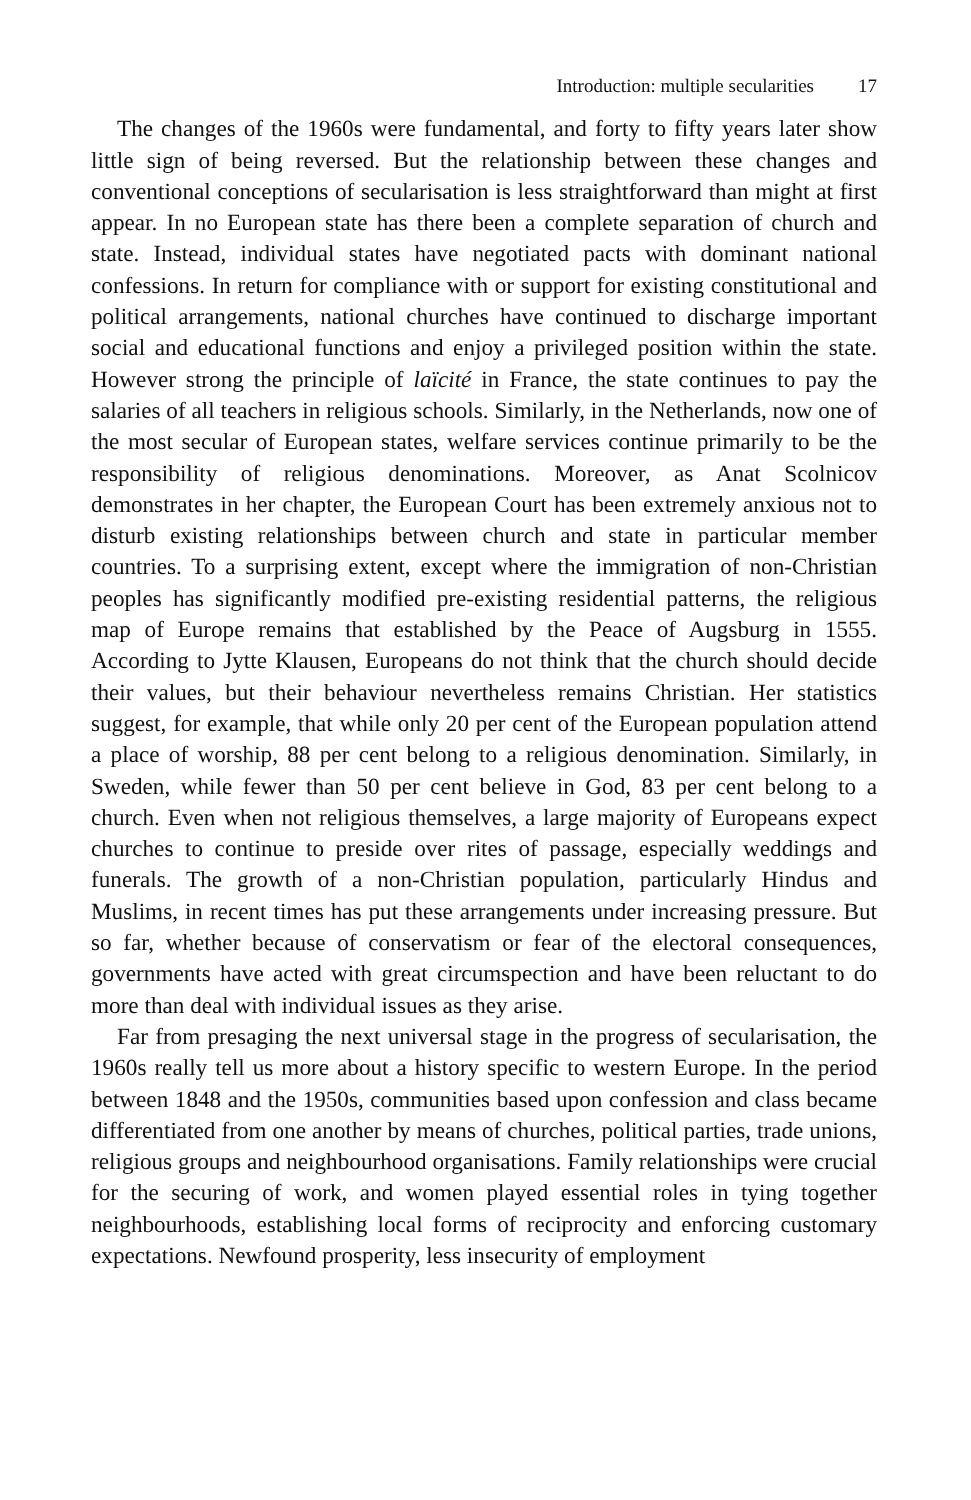Introduction: multiple secularities 17
The changes of the 1960s were fundamental, and forty to fifty years later show little sign of being reversed. But the relationship between these changes and conventional conceptions of secularisation is less straightforward than might at first appear. In no European state has there been a complete separation of church and state. Instead, individual states have negotiated pacts with dominant national confessions. In return for compliance with or support for existing constitutional and political arrangements, national churches have continued to discharge important social and educational functions and enjoy a privileged position within the state. However strong the principle of laïcité in France, the state continues to pay the salaries of all teachers in religious schools. Similarly, in the Netherlands, now one of the most secular of European states, welfare services continue primarily to be the responsibility of religious denominations. Moreover, as Anat Scolnicov demonstrates in her chapter, the European Court has been extremely anxious not to disturb existing relationships between church and state in particular member countries. To a surprising extent, except where the immigration of non-Christian peoples has significantly modified pre-existing residential patterns, the religious map of Europe remains that established by the Peace of Augsburg in 1555. According to Jytte Klausen, Europeans do not think that the church should decide their values, but their behaviour nevertheless remains Christian. Her statistics suggest, for example, that while only 20 per cent of the European population attend a place of worship, 88 per cent belong to a religious denomination. Similarly, in Sweden, while fewer than 50 per cent believe in God, 83 per cent belong to a church. Even when not religious themselves, a large majority of Europeans expect churches to continue to preside over rites of passage, especially weddings and funerals. The growth of a non-Christian population, particularly Hindus and Muslims, in recent times has put these arrangements under increasing pressure. But so far, whether because of conservatism or fear of the electoral consequences, governments have acted with great circumspection and have been reluctant to do more than deal with individual issues as they arise.
Far from presaging the next universal stage in the progress of secularisation, the 1960s really tell us more about a history specific to western Europe. In the period between 1848 and the 1950s, communities based upon confession and class became differentiated from one another by means of churches, political parties, trade unions, religious groups and neighbourhood organisations. Family relationships were crucial for the securing of work, and women played essential roles in tying together neighbourhoods, establishing local forms of reciprocity and enforcing customary expectations. Newfound prosperity, less insecurity of employment